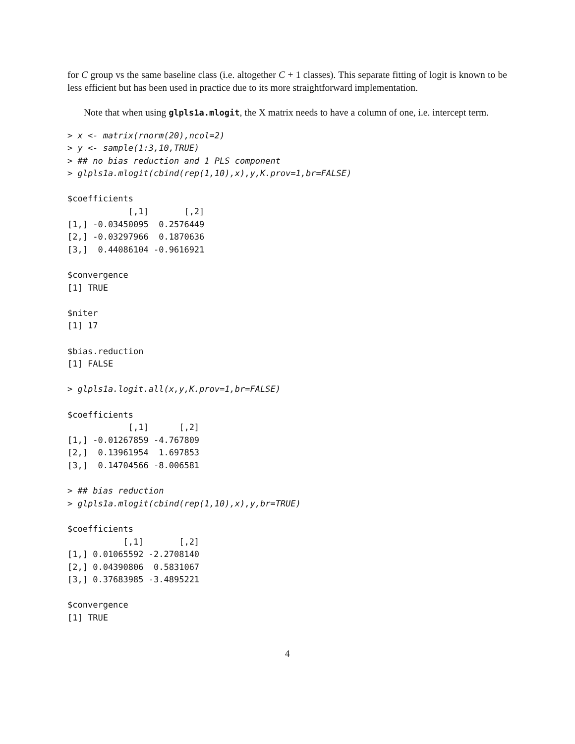for C group vs the same baseline class (i.e. altogether C + 1 classes). This separate fitting of logit is known to be less efficient but has been used in practice due to its more straightforward implementation.
Note that when using glpls1a.mlogit, the X matrix needs to have a column of one, i.e. intercept term.
> x <- matrix(rnorm(20),ncol=2)
> y <- sample(1:3,10,TRUE)
> ## no bias reduction and 1 PLS component
> glpls1a.mlogit(cbind(rep(1,10),x),y,K.prov=1,br=FALSE)

$coefficients
            [,1]       [,2]
[1,] -0.03450095  0.2576449
[2,] -0.03297966  0.1870636
[3,]  0.44086104 -0.9616921

$convergence
[1] TRUE

$niter
[1] 17

$bias.reduction
[1] FALSE

> glpls1a.logit.all(x,y,K.prov=1,br=FALSE)

$coefficients
            [,1]      [,2]
[1,] -0.01267859 -4.767809
[2,]  0.13961954  1.697853
[3,]  0.14704566 -8.006581

> ## bias reduction
> glpls1a.mlogit(cbind(rep(1,10),x),y,br=TRUE)

$coefficients
           [,1]       [,2]
[1,] 0.01065592 -2.2708140
[2,] 0.04390806  0.5831067
[3,] 0.37683985 -3.4895221

$convergence
[1] TRUE
4